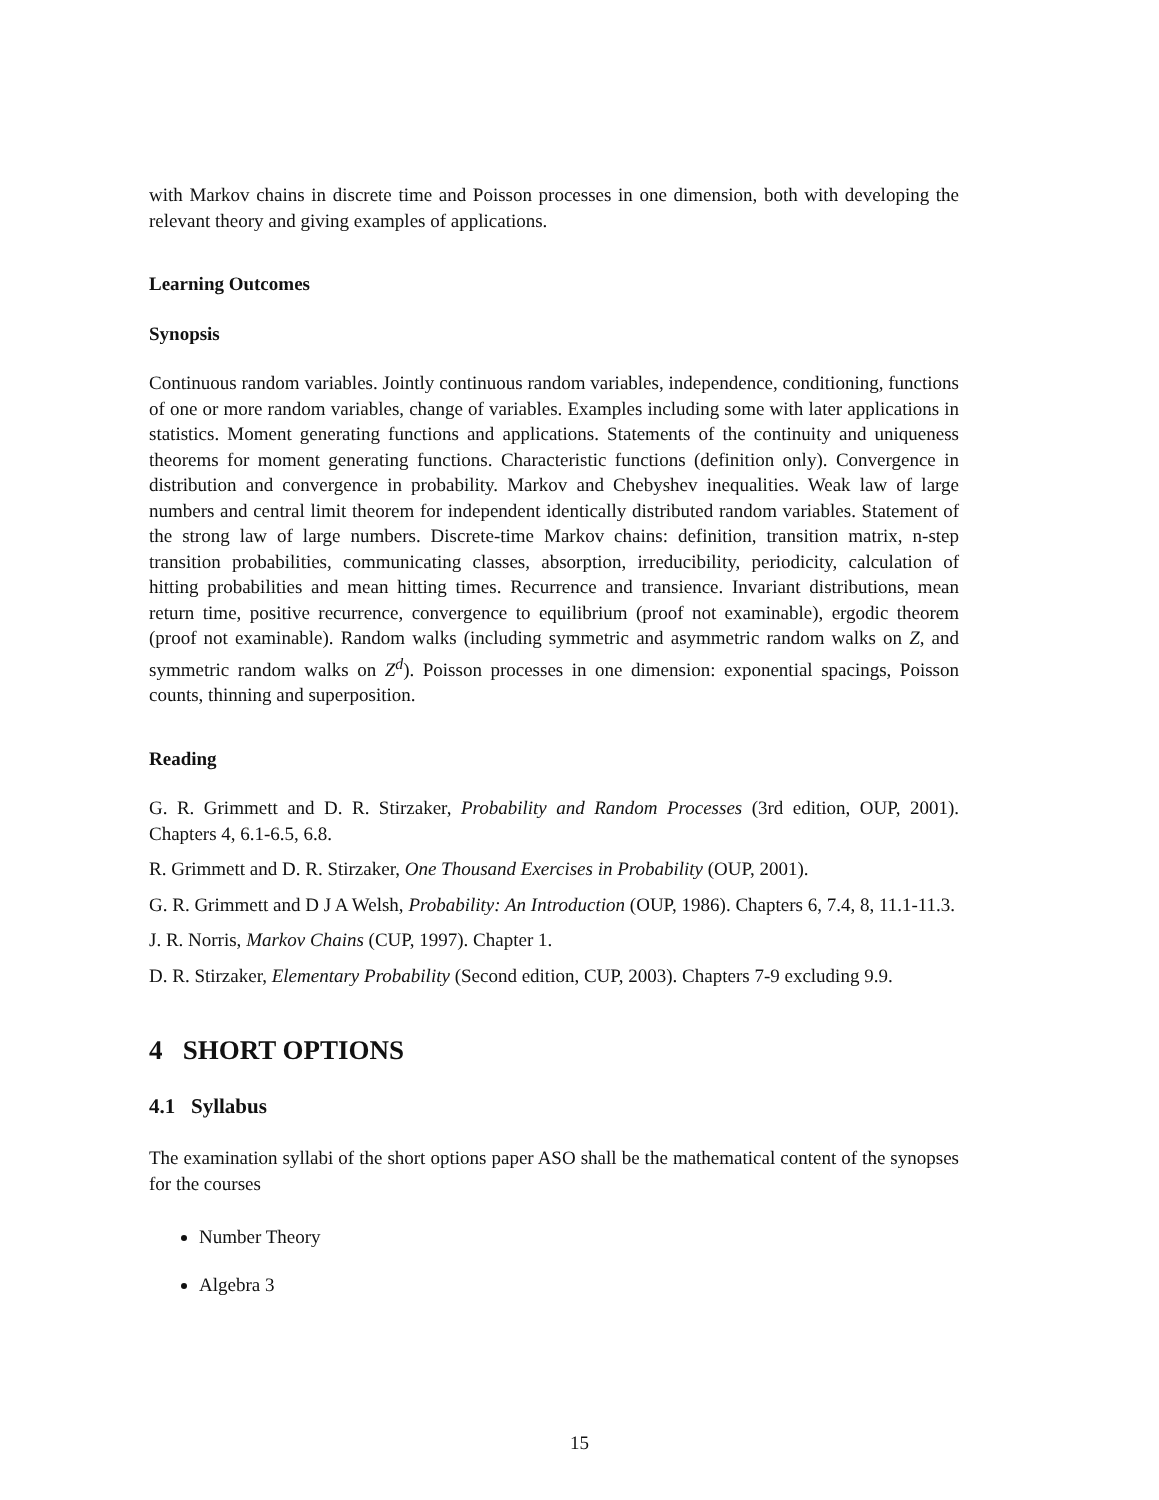with Markov chains in discrete time and Poisson processes in one dimension, both with developing the relevant theory and giving examples of applications.
Learning Outcomes
Synopsis
Continuous random variables. Jointly continuous random variables, independence, conditioning, functions of one or more random variables, change of variables. Examples including some with later applications in statistics. Moment generating functions and applications. Statements of the continuity and uniqueness theorems for moment generating functions. Characteristic functions (definition only). Convergence in distribution and convergence in probability. Markov and Chebyshev inequalities. Weak law of large numbers and central limit theorem for independent identically distributed random variables. Statement of the strong law of large numbers. Discrete-time Markov chains: definition, transition matrix, n-step transition probabilities, communicating classes, absorption, irreducibility, periodicity, calculation of hitting probabilities and mean hitting times. Recurrence and transience. Invariant distributions, mean return time, positive recurrence, convergence to equilibrium (proof not examinable), ergodic theorem (proof not examinable). Random walks (including symmetric and asymmetric random walks on Z, and symmetric random walks on Z<sup>d</sup>). Poisson processes in one dimension: exponential spacings, Poisson counts, thinning and superposition.
Reading
G. R. Grimmett and D. R. Stirzaker, Probability and Random Processes (3rd edition, OUP, 2001). Chapters 4, 6.1-6.5, 6.8.
R. Grimmett and D. R. Stirzaker, One Thousand Exercises in Probability (OUP, 2001).
G. R. Grimmett and D J A Welsh, Probability: An Introduction (OUP, 1986). Chapters 6, 7.4, 8, 11.1-11.3.
J. R. Norris, Markov Chains (CUP, 1997). Chapter 1.
D. R. Stirzaker, Elementary Probability (Second edition, CUP, 2003). Chapters 7-9 excluding 9.9.
4 SHORT OPTIONS
4.1 Syllabus
The examination syllabi of the short options paper ASO shall be the mathematical content of the synopses for the courses
Number Theory
Algebra 3
15